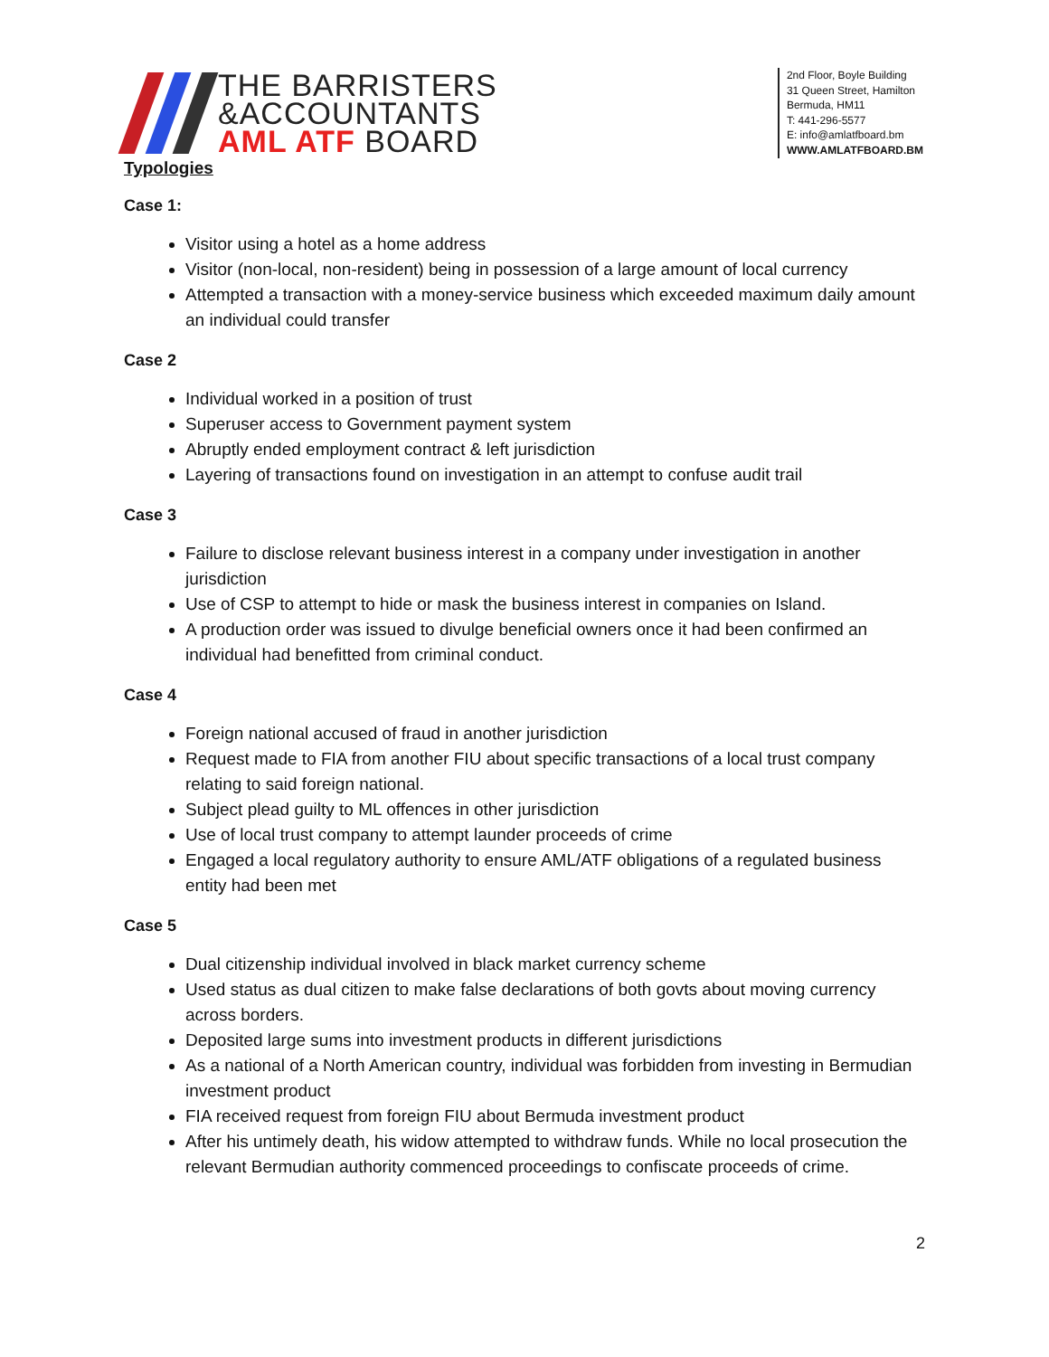THE BARRISTERS
&ACCOUNTANTS
AML ATF BOARD
2nd Floor, Boyle Building
31 Queen Street, Hamilton
Bermuda, HM11
T: 441-296-5577
E: info@amlatfboard.bm
WWW.AMLATFBOARD.BM
Typologies
Case 1:
Visitor using a hotel as a home address
Visitor (non-local, non-resident) being in possession of a large amount of local currency
Attempted a transaction with a money-service business which exceeded maximum daily amount an individual could transfer
Case 2
Individual worked in a position of trust
Superuser access to Government payment system
Abruptly ended employment contract & left jurisdiction
Layering of transactions found on investigation in an attempt to confuse audit trail
Case 3
Failure to disclose relevant business interest in a company under investigation in another jurisdiction
Use of CSP to attempt to hide or mask the business interest in companies on Island.
A production order was issued to divulge beneficial owners once it had been confirmed an individual had benefitted from criminal conduct.
Case 4
Foreign national accused of fraud in another jurisdiction
Request made to FIA from another FIU about specific transactions of a local trust company relating to said foreign national.
Subject plead guilty to ML offences in other jurisdiction
Use of local trust company to attempt launder proceeds of crime
Engaged a local regulatory authority to ensure AML/ATF obligations of a regulated business entity had been met
Case 5
Dual citizenship individual involved in black market currency scheme
Used status as dual citizen to make false declarations of both govts about moving currency across borders.
Deposited large sums into investment products in different jurisdictions
As a national of a North American country, individual was forbidden from investing in Bermudian investment product
FIA received request from foreign FIU about Bermuda investment product
After his untimely death, his widow attempted to withdraw funds. While no local prosecution the relevant Bermudian authority commenced proceedings to confiscate proceeds of crime.
2